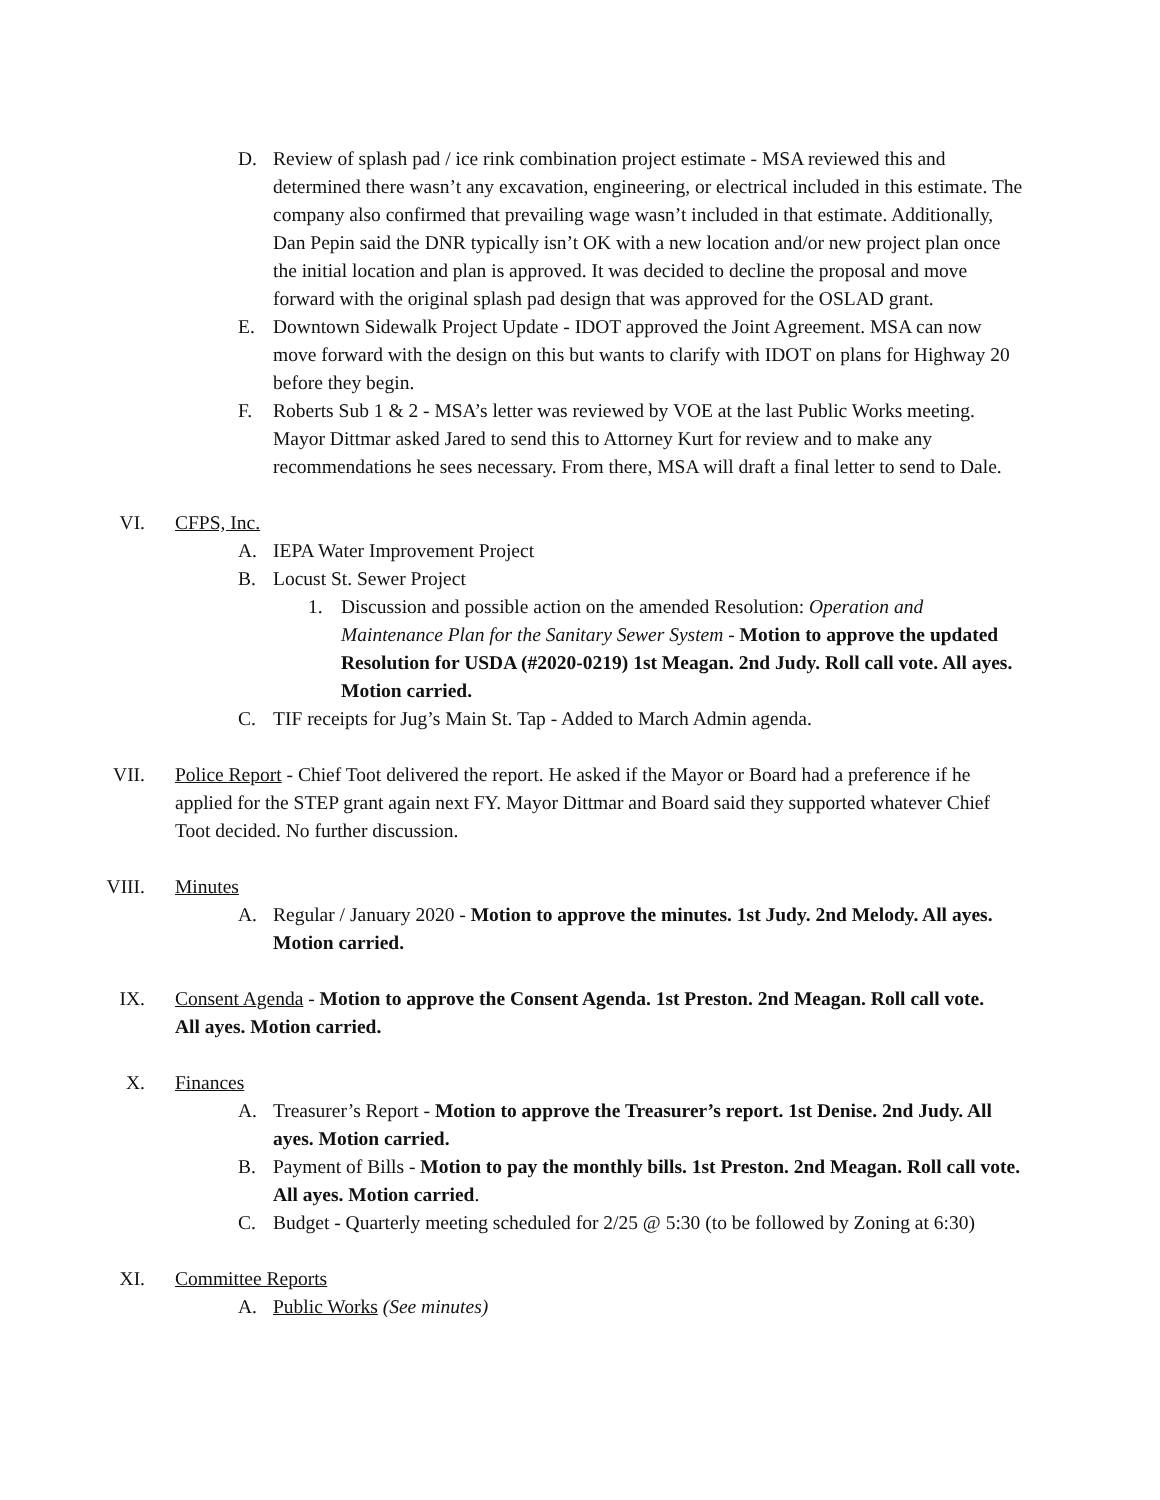D. Review of splash pad / ice rink combination project estimate - MSA reviewed this and determined there wasn’t any excavation, engineering, or electrical included in this estimate. The company also confirmed that prevailing wage wasn’t included in that estimate. Additionally, Dan Pepin said the DNR typically isn’t OK with a new location and/or new project plan once the initial location and plan is approved. It was decided to decline the proposal and move forward with the original splash pad design that was approved for the OSLAD grant.
E. Downtown Sidewalk Project Update - IDOT approved the Joint Agreement. MSA can now move forward with the design on this but wants to clarify with IDOT on plans for Highway 20 before they begin.
F. Roberts Sub 1 & 2 - MSA’s letter was reviewed by VOE at the last Public Works meeting. Mayor Dittmar asked Jared to send this to Attorney Kurt for review and to make any recommendations he sees necessary. From there, MSA will draft a final letter to send to Dale.
VI. CFPS, Inc.
A. IEPA Water Improvement Project
B. Locust St. Sewer Project
1. Discussion and possible action on the amended Resolution: Operation and Maintenance Plan for the Sanitary Sewer System - Motion to approve the updated Resolution for USDA (#2020-0219) 1st Meagan. 2nd Judy. Roll call vote. All ayes. Motion carried.
C. TIF receipts for Jug’s Main St. Tap - Added to March Admin agenda.
VII. Police Report - Chief Toot delivered the report. He asked if the Mayor or Board had a preference if he applied for the STEP grant again next FY. Mayor Dittmar and Board said they supported whatever Chief Toot decided. No further discussion.
VIII. Minutes
A. Regular / January 2020 - Motion to approve the minutes. 1st Judy. 2nd Melody. All ayes. Motion carried.
IX. Consent Agenda - Motion to approve the Consent Agenda. 1st Preston. 2nd Meagan. Roll call vote. All ayes. Motion carried.
X. Finances
A. Treasurer’s Report - Motion to approve the Treasurer’s report. 1st Denise. 2nd Judy. All ayes. Motion carried.
B. Payment of Bills - Motion to pay the monthly bills. 1st Preston. 2nd Meagan. Roll call vote. All ayes. Motion carried.
C. Budget - Quarterly meeting scheduled for 2/25 @ 5:30 (to be followed by Zoning at 6:30)
XI. Committee Reports
A. Public Works (See minutes)